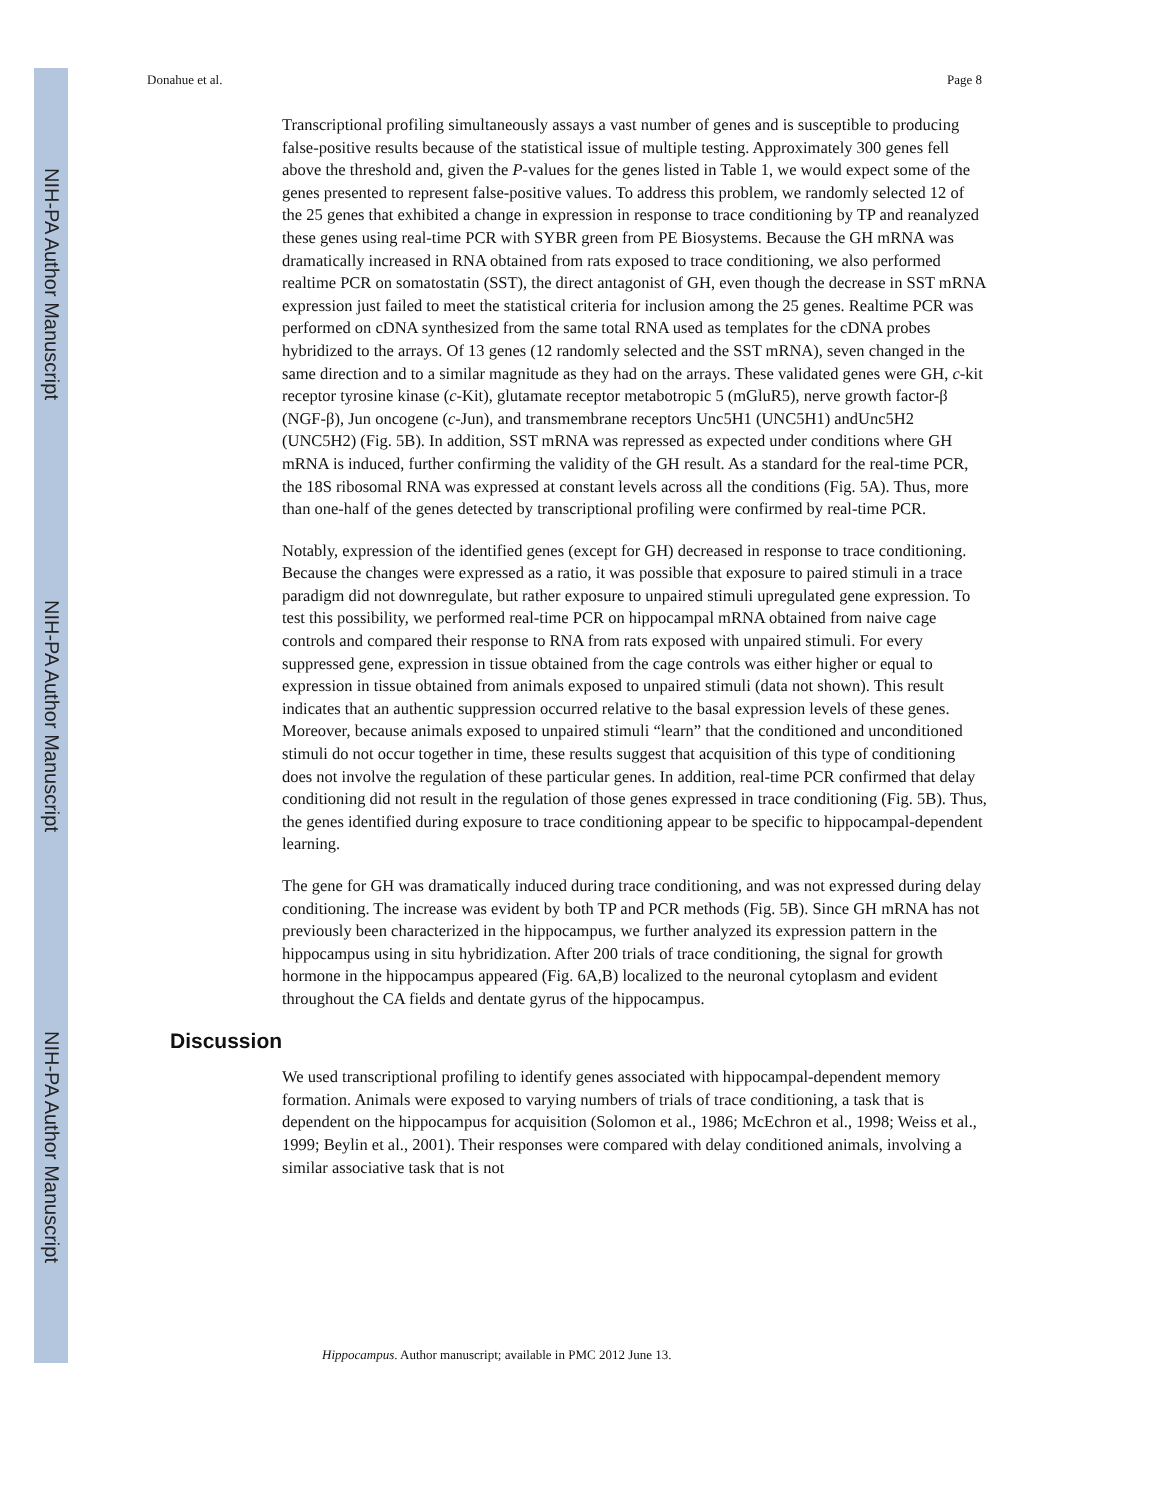NIH-PA Author Manuscript
NIH-PA Author Manuscript
NIH-PA Author Manuscript
Donahue et al. Page 8
Transcriptional profiling simultaneously assays a vast number of genes and is susceptible to producing false-positive results because of the statistical issue of multiple testing. Approximately 300 genes fell above the threshold and, given the P-values for the genes listed in Table 1, we would expect some of the genes presented to represent false-positive values. To address this problem, we randomly selected 12 of the 25 genes that exhibited a change in expression in response to trace conditioning by TP and reanalyzed these genes using real-time PCR with SYBR green from PE Biosystems. Because the GH mRNA was dramatically increased in RNA obtained from rats exposed to trace conditioning, we also performed realtime PCR on somatostatin (SST), the direct antagonist of GH, even though the decrease in SST mRNA expression just failed to meet the statistical criteria for inclusion among the 25 genes. Realtime PCR was performed on cDNA synthesized from the same total RNA used as templates for the cDNA probes hybridized to the arrays. Of 13 genes (12 randomly selected and the SST mRNA), seven changed in the same direction and to a similar magnitude as they had on the arrays. These validated genes were GH, c-kit receptor tyrosine kinase (c-Kit), glutamate receptor metabotropic 5 (mGluR5), nerve growth factor-β (NGF-β), Jun oncogene (c-Jun), and transmembrane receptors Unc5H1 (UNC5H1) andUnc5H2 (UNC5H2) (Fig. 5B). In addition, SST mRNA was repressed as expected under conditions where GH mRNA is induced, further confirming the validity of the GH result. As a standard for the real-time PCR, the 18S ribosomal RNA was expressed at constant levels across all the conditions (Fig. 5A). Thus, more than one-half of the genes detected by transcriptional profiling were confirmed by real-time PCR.
Notably, expression of the identified genes (except for GH) decreased in response to trace conditioning. Because the changes were expressed as a ratio, it was possible that exposure to paired stimuli in a trace paradigm did not downregulate, but rather exposure to unpaired stimuli upregulated gene expression. To test this possibility, we performed real-time PCR on hippocampal mRNA obtained from naive cage controls and compared their response to RNA from rats exposed with unpaired stimuli. For every suppressed gene, expression in tissue obtained from the cage controls was either higher or equal to expression in tissue obtained from animals exposed to unpaired stimuli (data not shown). This result indicates that an authentic suppression occurred relative to the basal expression levels of these genes. Moreover, because animals exposed to unpaired stimuli “learn” that the conditioned and unconditioned stimuli do not occur together in time, these results suggest that acquisition of this type of conditioning does not involve the regulation of these particular genes. In addition, real-time PCR confirmed that delay conditioning did not result in the regulation of those genes expressed in trace conditioning (Fig. 5B). Thus, the genes identified during exposure to trace conditioning appear to be specific to hippocampal-dependent learning.
The gene for GH was dramatically induced during trace conditioning, and was not expressed during delay conditioning. The increase was evident by both TP and PCR methods (Fig. 5B). Since GH mRNA has not previously been characterized in the hippocampus, we further analyzed its expression pattern in the hippocampus using in situ hybridization. After 200 trials of trace conditioning, the signal for growth hormone in the hippocampus appeared (Fig. 6A,B) localized to the neuronal cytoplasm and evident throughout the CA fields and dentate gyrus of the hippocampus.
Discussion
We used transcriptional profiling to identify genes associated with hippocampal-dependent memory formation. Animals were exposed to varying numbers of trials of trace conditioning, a task that is dependent on the hippocampus for acquisition (Solomon et al., 1986; McEchron et al., 1998; Weiss et al., 1999; Beylin et al., 2001). Their responses were compared with delay conditioned animals, involving a similar associative task that is not
Hippocampus. Author manuscript; available in PMC 2012 June 13.